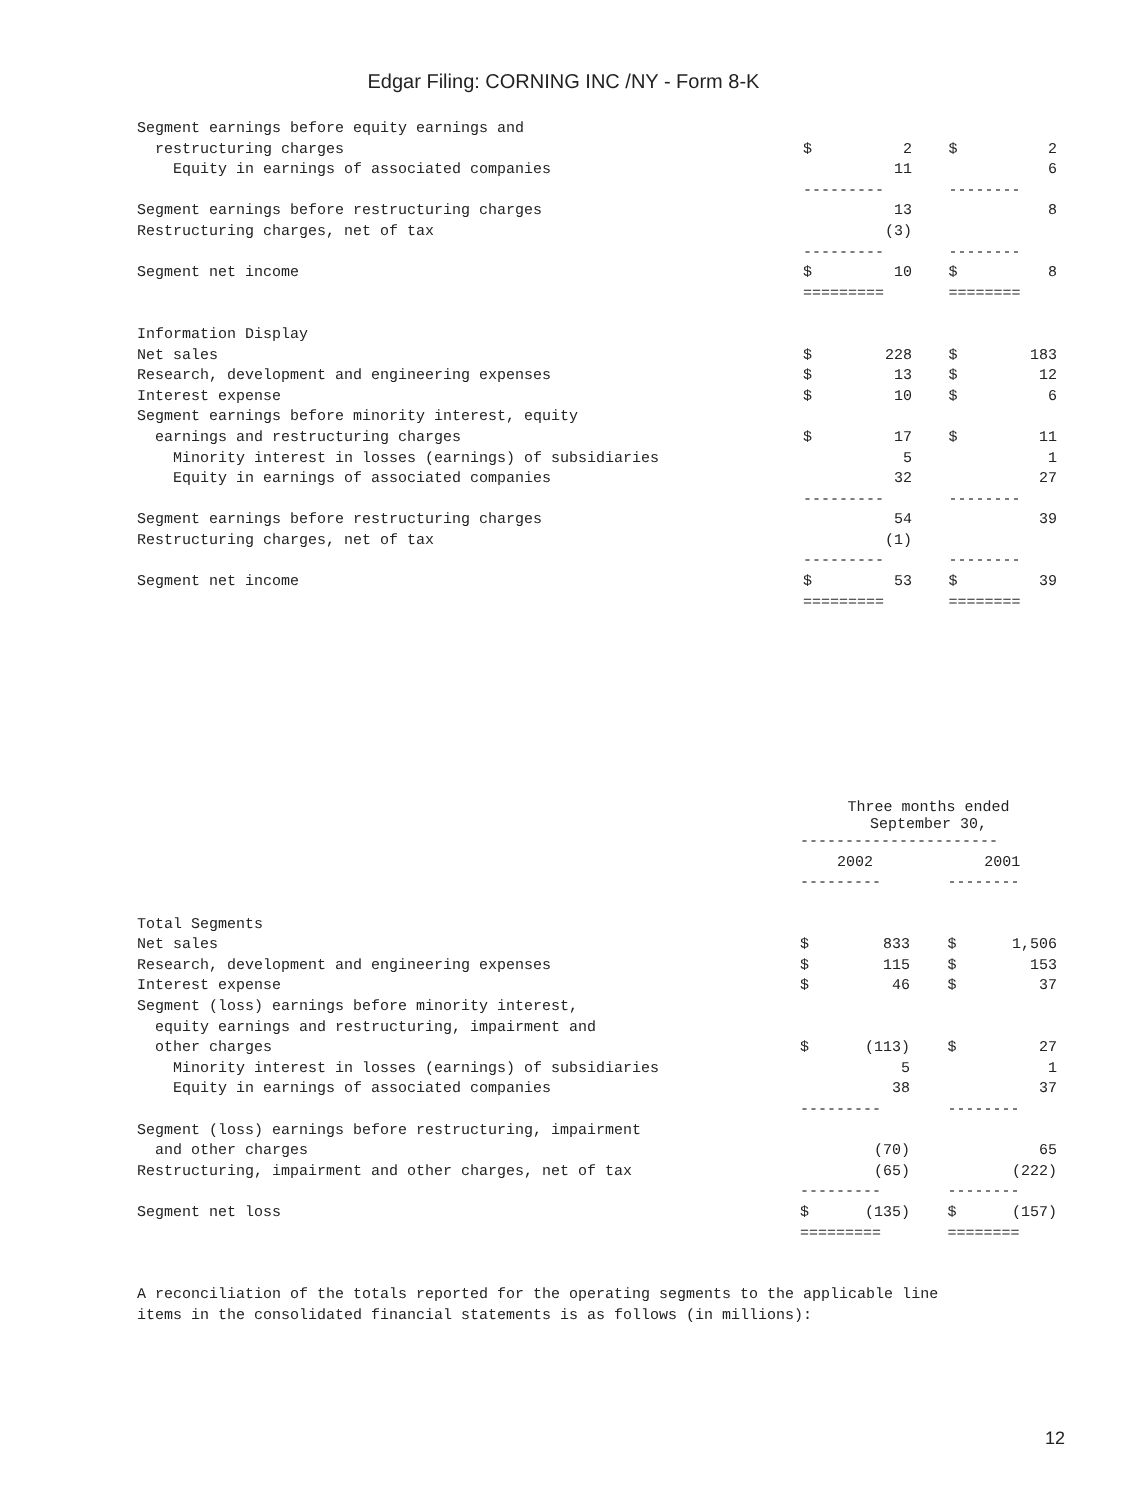Edgar Filing: CORNING INC /NY - Form 8-K
| Segment earnings before equity earnings and | | | | | |
| restructuring charges | $ | 2 | | $ | 2 |
| Equity in earnings of associated companies | | 11 | | | 6 |
| | --------- | | | -------- | |
| Segment earnings before restructuring charges | | 13 | | | 8 |
| Restructuring charges, net of tax | | (3) | | | |
| | --------- | | | -------- | |
| Segment net income | $ | 10 | | $ | 8 |
| | ========= | | | ======== | |
| Information Display | | | | | |
| Net sales | $ | 228 | | $ | 183 |
| Research, development and engineering expenses | $ | 13 | | $ | 12 |
| Interest expense | $ | 10 | | $ | 6 |
| Segment earnings before minority interest, equity | | | | | |
| earnings and restructuring charges | $ | 17 | | $ | 11 |
| Minority interest in losses (earnings) of subsidiaries | | 5 | | | 1 |
| Equity in earnings of associated companies | | 32 | | | 27 |
| | --------- | | | -------- | |
| Segment earnings before restructuring charges | | 54 | | | 39 |
| Restructuring charges, net of tax | | (1) | | | |
| | --------- | | | -------- | |
| Segment net income | $ | 53 | | $ | 39 |
| | ========= | | | ======== | |
| | Three months ended September 30, | | | | |
| | ---------------------- | | | | |
| | 2002 | | | 2001 | |
| | --------- | | | -------- | |
| Total Segments | | | | | |
| Net sales | $ | 833 | | $ | 1,506 |
| Research, development and engineering expenses | $ | 115 | | $ | 153 |
| Interest expense | $ | 46 | | $ | 37 |
| Segment (loss) earnings before minority interest, | | | | | |
| equity earnings and restructuring, impairment and | | | | | |
| other charges | $ | (113) | | $ | 27 |
| Minority interest in losses (earnings) of subsidiaries | | 5 | | | 1 |
| Equity in earnings of associated companies | | 38 | | | 37 |
| | --------- | | | -------- | |
| Segment (loss) earnings before restructuring, impairment | | | | | |
| and other charges | | (70) | | | 65 |
| Restructuring, impairment and other charges, net of tax | | (65) | | | (222) |
| | --------- | | | -------- | |
| Segment net loss | $ | (135) | | $ | (157) |
| | ========= | | | ======== | |
A reconciliation of the totals reported for the operating segments to the applicable line items in the consolidated financial statements is as follows (in millions):
12